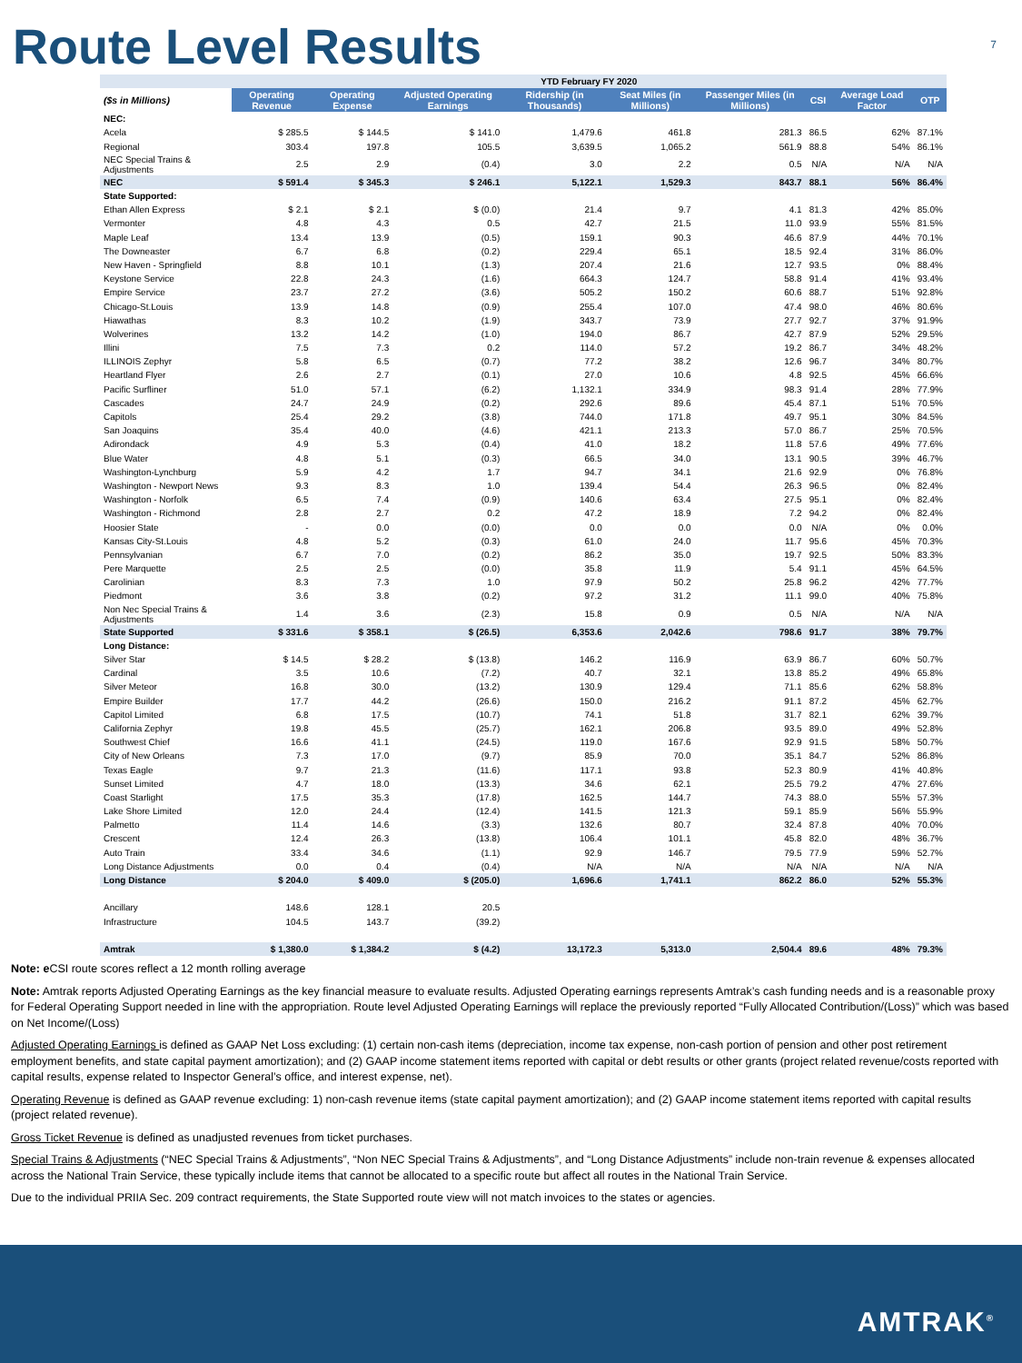Route Level Results
7
| | YTD February FY 2020 | | | | | | | | |
| --- | --- | --- | --- | --- | --- | --- | --- | --- | --- |
| ($s in Millions) | Operating Revenue | Operating Expense | Adjusted Operating Earnings | Ridership (in Thousands) | Seat Miles (in Millions) | Passenger Miles (in Millions) | CSI | Average Load Factor | OTP |
| NEC: | | | | | | | | | |
| Acela | $ 285.5 | $ 144.5 | $ 141.0 | 1,479.6 | 461.8 | 281.3 | 86.5 | 62% | 87.1% |
| Regional | 303.4 | 197.8 | 105.5 | 3,639.5 | 1,065.2 | 561.9 | 88.8 | 54% | 86.1% |
| NEC Special Trains & Adjustments | 2.5 | 2.9 | (0.4) | 3.0 | 2.2 | 0.5 | N/A | N/A | N/A |
| NEC | $ 591.4 | $ 345.3 | $ 246.1 | 5,122.1 | 1,529.3 | 843.7 | 88.1 | 56% | 86.4% |
| State Supported: | | | | | | | | | |
| Ethan Allen Express | $ 2.1 | $ 2.1 | $ (0.0) | 21.4 | 9.7 | 4.1 | 81.3 | 42% | 85.0% |
| Vermonter | 4.8 | 4.3 | 0.5 | 42.7 | 21.5 | 11.0 | 93.9 | 55% | 81.5% |
| Maple Leaf | 13.4 | 13.9 | (0.5) | 159.1 | 90.3 | 46.6 | 87.9 | 44% | 70.1% |
| The Downeaster | 6.7 | 6.8 | (0.2) | 229.4 | 65.1 | 18.5 | 92.4 | 31% | 86.0% |
| New Haven - Springfield | 8.8 | 10.1 | (1.3) | 207.4 | 21.6 | 12.7 | 93.5 | 0% | 88.4% |
| Keystone Service | 22.8 | 24.3 | (1.6) | 664.3 | 124.7 | 58.8 | 91.4 | 41% | 93.4% |
| Empire Service | 23.7 | 27.2 | (3.6) | 505.2 | 150.2 | 60.6 | 88.7 | 51% | 92.8% |
| Chicago-St.Louis | 13.9 | 14.8 | (0.9) | 255.4 | 107.0 | 47.4 | 98.0 | 46% | 80.6% |
| Hiawathas | 8.3 | 10.2 | (1.9) | 343.7 | 73.9 | 27.7 | 92.7 | 37% | 91.9% |
| Wolverines | 13.2 | 14.2 | (1.0) | 194.0 | 86.7 | 42.7 | 87.9 | 52% | 29.5% |
| Illini | 7.5 | 7.3 | 0.2 | 114.0 | 57.2 | 19.2 | 86.7 | 34% | 48.2% |
| ILLINOIS Zephyr | 5.8 | 6.5 | (0.7) | 77.2 | 38.2 | 12.6 | 96.7 | 34% | 80.7% |
| Heartland Flyer | 2.6 | 2.7 | (0.1) | 27.0 | 10.6 | 4.8 | 92.5 | 45% | 66.6% |
| Pacific Surfliner | 51.0 | 57.1 | (6.2) | 1,132.1 | 334.9 | 98.3 | 91.4 | 28% | 77.9% |
| Cascades | 24.7 | 24.9 | (0.2) | 292.6 | 89.6 | 45.4 | 87.1 | 51% | 70.5% |
| Capitols | 25.4 | 29.2 | (3.8) | 744.0 | 171.8 | 49.7 | 95.1 | 30% | 84.5% |
| San Joaquins | 35.4 | 40.0 | (4.6) | 421.1 | 213.3 | 57.0 | 86.7 | 25% | 70.5% |
| Adirondack | 4.9 | 5.3 | (0.4) | 41.0 | 18.2 | 11.8 | 57.6 | 49% | 77.6% |
| Blue Water | 4.8 | 5.1 | (0.3) | 66.5 | 34.0 | 13.1 | 90.5 | 39% | 46.7% |
| Washington-Lynchburg | 5.9 | 4.2 | 1.7 | 94.7 | 34.1 | 21.6 | 92.9 | 0% | 76.8% |
| Washington - Newport News | 9.3 | 8.3 | 1.0 | 139.4 | 54.4 | 26.3 | 96.5 | 0% | 82.4% |
| Washington - Norfolk | 6.5 | 7.4 | (0.9) | 140.6 | 63.4 | 27.5 | 95.1 | 0% | 82.4% |
| Washington - Richmond | 2.8 | 2.7 | 0.2 | 47.2 | 18.9 | 7.2 | 94.2 | 0% | 82.4% |
| Hoosier State | - | 0.0 | (0.0) | 0.0 | 0.0 | 0.0 | N/A | 0% | 0.0% |
| Kansas City-St.Louis | 4.8 | 5.2 | (0.3) | 61.0 | 24.0 | 11.7 | 95.6 | 45% | 70.3% |
| Pennsylvanian | 6.7 | 7.0 | (0.2) | 86.2 | 35.0 | 19.7 | 92.5 | 50% | 83.3% |
| Pere Marquette | 2.5 | 2.5 | (0.0) | 35.8 | 11.9 | 5.4 | 91.1 | 45% | 64.5% |
| Carolinian | 8.3 | 7.3 | 1.0 | 97.9 | 50.2 | 25.8 | 96.2 | 42% | 77.7% |
| Piedmont | 3.6 | 3.8 | (0.2) | 97.2 | 31.2 | 11.1 | 99.0 | 40% | 75.8% |
| Non Nec Special Trains & Adjustments | 1.4 | 3.6 | (2.3) | 15.8 | 0.9 | 0.5 | N/A | N/A | N/A |
| State Supported | $ 331.6 | $ 358.1 | $ (26.5) | 6,353.6 | 2,042.6 | 798.6 | 91.7 | 38% | 79.7% |
| Long Distance: | | | | | | | | | |
| Silver Star | $ 14.5 | $ 28.2 | $ (13.8) | 146.2 | 116.9 | 63.9 | 86.7 | 60% | 50.7% |
| Cardinal | 3.5 | 10.6 | (7.2) | 40.7 | 32.1 | 13.8 | 85.2 | 49% | 65.8% |
| Silver Meteor | 16.8 | 30.0 | (13.2) | 130.9 | 129.4 | 71.1 | 85.6 | 62% | 58.8% |
| Empire Builder | 17.7 | 44.2 | (26.6) | 150.0 | 216.2 | 91.1 | 87.2 | 45% | 62.7% |
| Capitol Limited | 6.8 | 17.5 | (10.7) | 74.1 | 51.8 | 31.7 | 82.1 | 62% | 39.7% |
| California Zephyr | 19.8 | 45.5 | (25.7) | 162.1 | 206.8 | 93.5 | 89.0 | 49% | 52.8% |
| Southwest Chief | 16.6 | 41.1 | (24.5) | 119.0 | 167.6 | 92.9 | 91.5 | 58% | 50.7% |
| City of New Orleans | 7.3 | 17.0 | (9.7) | 85.9 | 70.0 | 35.1 | 84.7 | 52% | 86.8% |
| Texas Eagle | 9.7 | 21.3 | (11.6) | 117.1 | 93.8 | 52.3 | 80.9 | 41% | 40.8% |
| Sunset Limited | 4.7 | 18.0 | (13.3) | 34.6 | 62.1 | 25.5 | 79.2 | 47% | 27.6% |
| Coast Starlight | 17.5 | 35.3 | (17.8) | 162.5 | 144.7 | 74.3 | 88.0 | 55% | 57.3% |
| Lake Shore Limited | 12.0 | 24.4 | (12.4) | 141.5 | 121.3 | 59.1 | 85.9 | 56% | 55.9% |
| Palmetto | 11.4 | 14.6 | (3.3) | 132.6 | 80.7 | 32.4 | 87.8 | 40% | 70.0% |
| Crescent | 12.4 | 26.3 | (13.8) | 106.4 | 101.1 | 45.8 | 82.0 | 48% | 36.7% |
| Auto Train | 33.4 | 34.6 | (1.1) | 92.9 | 146.7 | 79.5 | 77.9 | 59% | 52.7% |
| Long Distance Adjustments | 0.0 | 0.4 | (0.4) | N/A | N/A | N/A | N/A | N/A | N/A |
| Long Distance | $ 204.0 | $ 409.0 | $ (205.0) | 1,696.6 | 1,741.1 | 862.2 | 86.0 | 52% | 55.3% |
| Ancillary | 148.6 | 128.1 | 20.5 | | | | | | |
| Infrastructure | 104.5 | 143.7 | (39.2) | | | | | | |
| Amtrak | $ 1,380.0 | $ 1,384.2 | $ (4.2) | 13,172.3 | 5,313.0 | 2,504.4 | 89.6 | 48% | 79.3% |
Note: e CSI route scores reflect a 12 month rolling average
Note: Amtrak reports Adjusted Operating Earnings as the key financial measure to evaluate results. Adjusted Operating earnings represents Amtrak’s cash funding needs and is a reasonable proxy for Federal Operating Support needed in line with the appropriation. Route level Adjusted Operating Earnings will replace the previously reported “Fully Allocated Contribution/(Loss)” which was based on Net Income/(Loss)
Adjusted Operating Earnings is defined as GAAP Net Loss excluding: (1) certain non-cash items (depreciation, income tax expense, non-cash portion of pension and other post retirement employment benefits, and state capital payment amortization); and (2) GAAP income statement items reported with capital or debt results or other grants (project related revenue/costs reported with capital results, expense related to Inspector General’s office, and interest expense, net).
Operating Revenue is defined as GAAP revenue excluding: 1) non-cash revenue items (state capital payment amortization); and (2) GAAP income statement items reported with capital results (project related revenue).
Gross Ticket Revenue is defined as unadjusted revenues from ticket purchases.
Special Trains & Adjustments (“NEC Special Trains & Adjustments”, “Non NEC Special Trains & Adjustments”, and “Long Distance Adjustments” include non-train revenue & expenses allocated across the National Train Service, these typically include items that cannot be allocated to a specific route but affect all routes in the National Train Service.
Due to the individual PRIIA Sec. 209 contract requirements, the State Supported route view will not match invoices to the states or agencies.
AMTRAK<sup>®</sup>